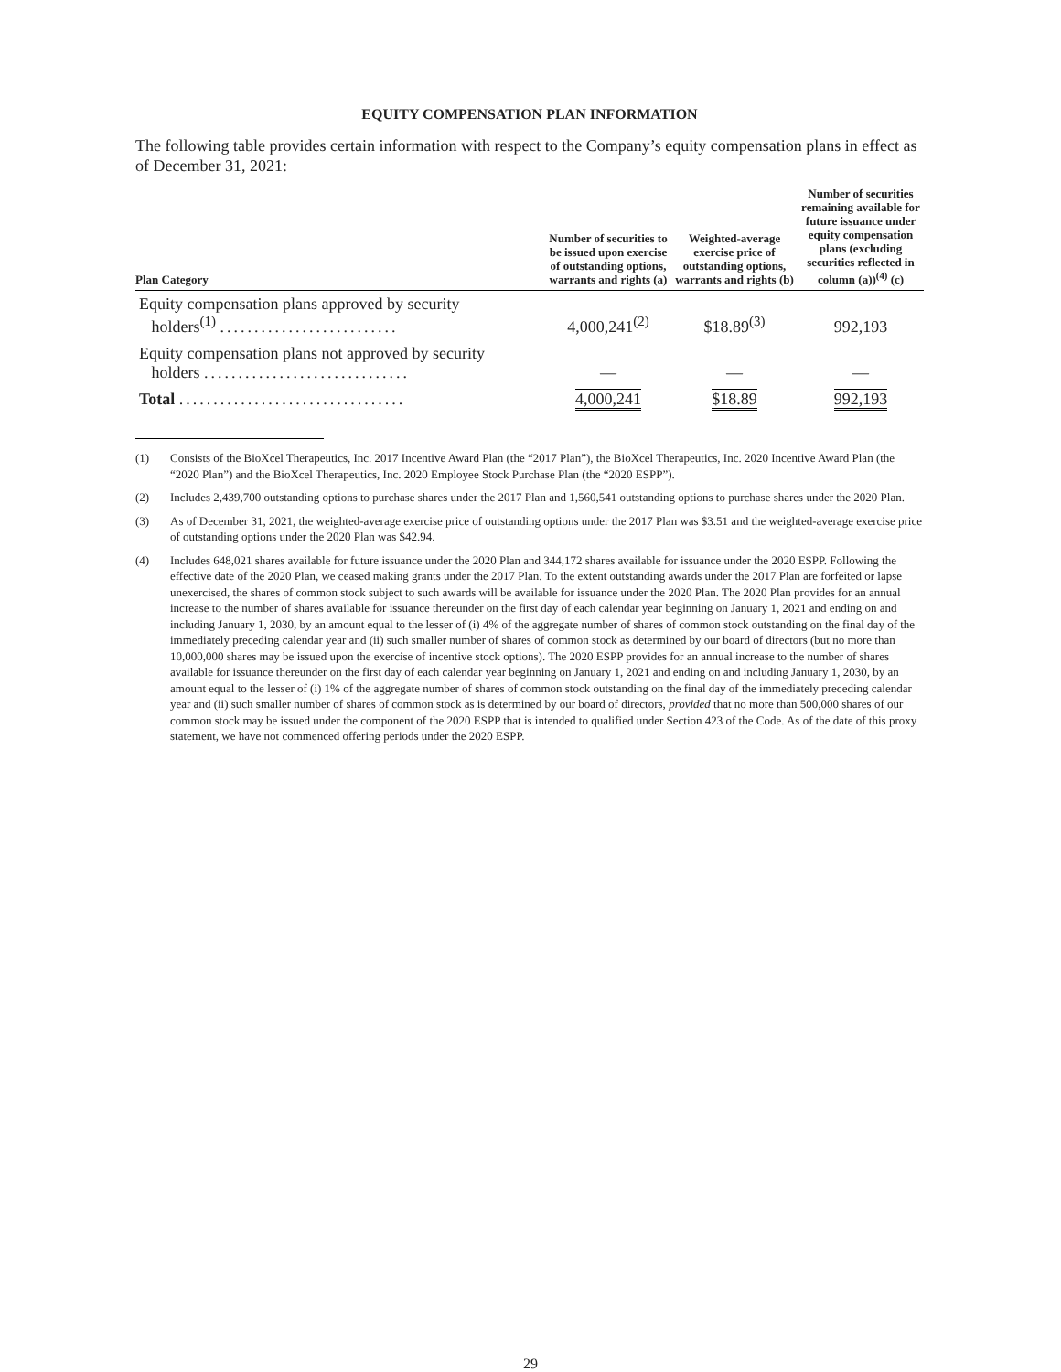EQUITY COMPENSATION PLAN INFORMATION
The following table provides certain information with respect to the Company’s equity compensation plans in effect as of December 31, 2021:
| Plan Category | Number of securities to be issued upon exercise of outstanding options, warrants and rights (a) | Weighted-average exercise price of outstanding options, warrants and rights (b) | Number of securities remaining available for future issuance under equity compensation plans (excluding securities reflected in column (a))<sup>(4)</sup> (c) |
| --- | --- | --- | --- |
| Equity compensation plans approved by security holders<sup>(1)</sup> .......................... | 4,000,241<sup>(2)</sup> | $18.89<sup>(3)</sup> | 992,193 |
| Equity compensation plans not approved by security holders .............................. | — | — | — |
| Total ................................. | 4,000,241 | $18.89 | 992,193 |
(1) Consists of the BioXcel Therapeutics, Inc. 2017 Incentive Award Plan (the “2017 Plan”), the BioXcel Therapeutics, Inc. 2020 Incentive Award Plan (the “2020 Plan”) and the BioXcel Therapeutics, Inc. 2020 Employee Stock Purchase Plan (the “2020 ESPP”).
(2) Includes 2,439,700 outstanding options to purchase shares under the 2017 Plan and 1,560,541 outstanding options to purchase shares under the 2020 Plan.
(3) As of December 31, 2021, the weighted-average exercise price of outstanding options under the 2017 Plan was $3.51 and the weighted-average exercise price of outstanding options under the 2020 Plan was $42.94.
(4) Includes 648,021 shares available for future issuance under the 2020 Plan and 344,172 shares available for issuance under the 2020 ESPP. Following the effective date of the 2020 Plan, we ceased making grants under the 2017 Plan. To the extent outstanding awards under the 2017 Plan are forfeited or lapse unexercised, the shares of common stock subject to such awards will be available for issuance under the 2020 Plan. The 2020 Plan provides for an annual increase to the number of shares available for issuance thereunder on the first day of each calendar year beginning on January 1, 2021 and ending on and including January 1, 2030, by an amount equal to the lesser of (i) 4% of the aggregate number of shares of common stock outstanding on the final day of the immediately preceding calendar year and (ii) such smaller number of shares of common stock as determined by our board of directors (but no more than 10,000,000 shares may be issued upon the exercise of incentive stock options). The 2020 ESPP provides for an annual increase to the number of shares available for issuance thereunder on the first day of each calendar year beginning on January 1, 2021 and ending on and including January 1, 2030, by an amount equal to the lesser of (i) 1% of the aggregate number of shares of common stock outstanding on the final day of the immediately preceding calendar year and (ii) such smaller number of shares of common stock as is determined by our board of directors, provided that no more than 500,000 shares of our common stock may be issued under the component of the 2020 ESPP that is intended to qualified under Section 423 of the Code. As of the date of this proxy statement, we have not commenced offering periods under the 2020 ESPP.
29